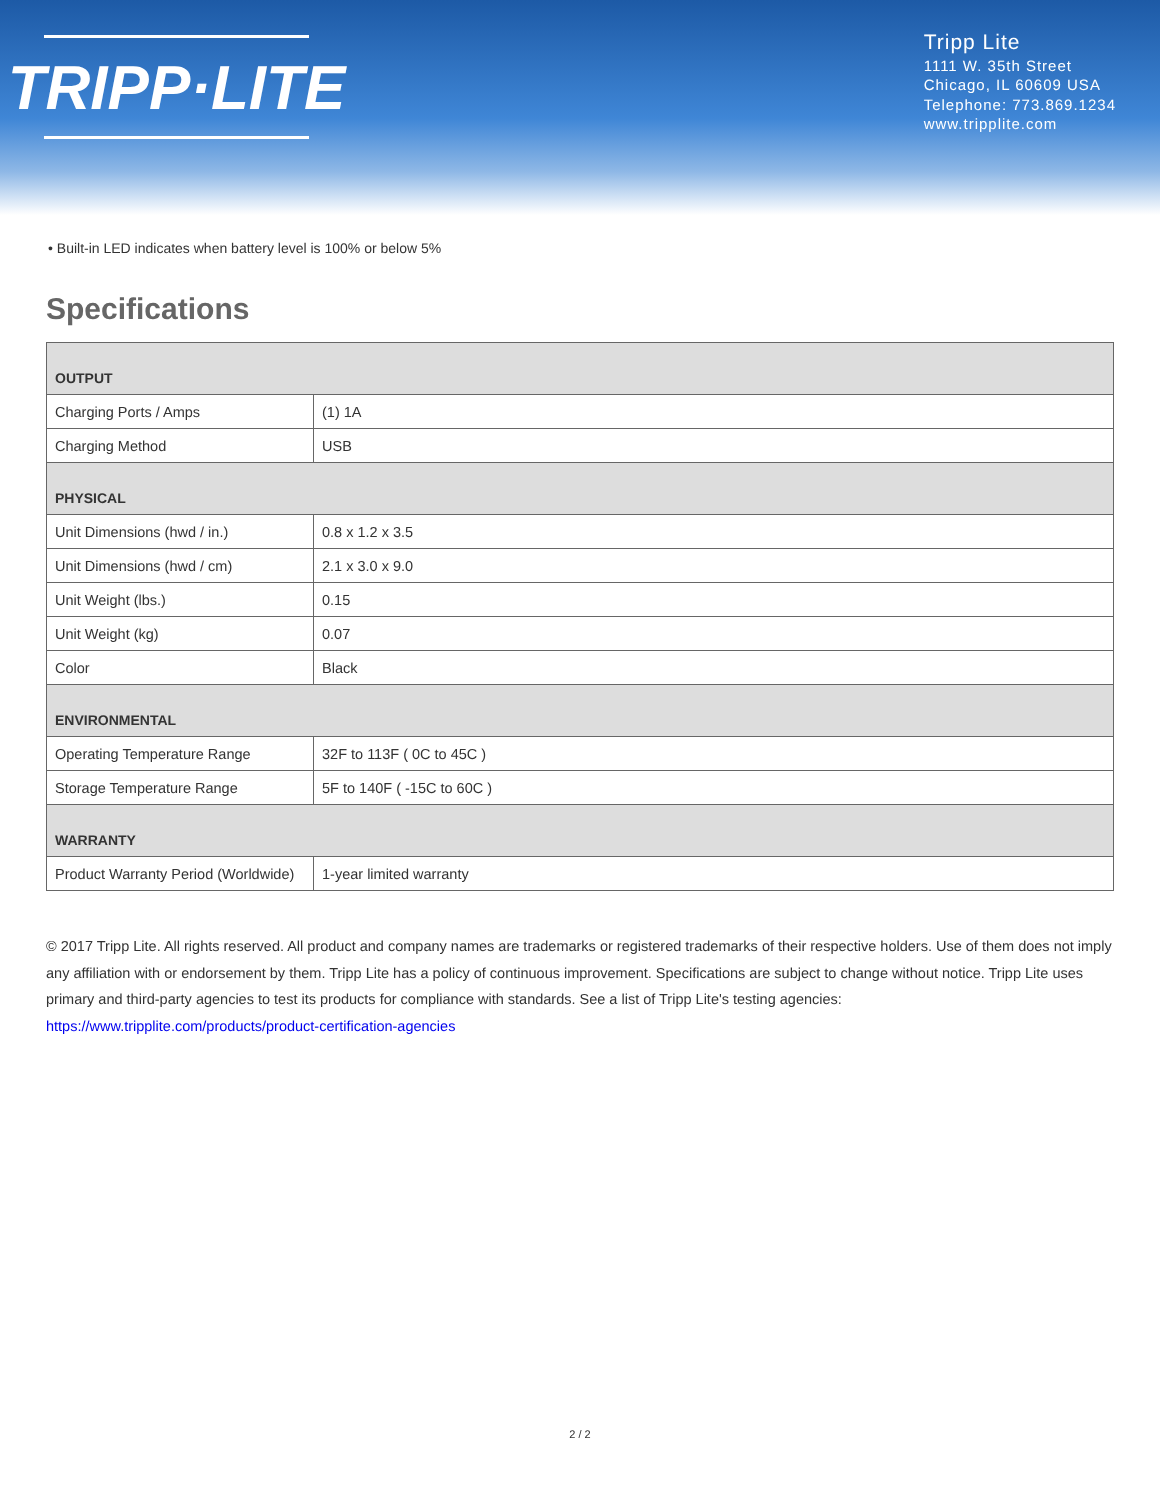TRIPP·LITE
Tripp Lite
1111 W. 35th Street
Chicago, IL 60609 USA
Telephone: 773.869.1234
www.tripplite.com
• Built-in LED indicates when battery level is 100% or below 5%
Specifications
| OUTPUT | |
| Charging Ports / Amps | (1) 1A |
| Charging Method | USB |
| PHYSICAL | |
| Unit Dimensions (hwd / in.) | 0.8 x 1.2 x 3.5 |
| Unit Dimensions (hwd / cm) | 2.1 x 3.0 x 9.0 |
| Unit Weight (lbs.) | 0.15 |
| Unit Weight (kg) | 0.07 |
| Color | Black |
| ENVIRONMENTAL | |
| Operating Temperature Range | 32F to 113F ( 0C to 45C ) |
| Storage Temperature Range | 5F to 140F ( -15C to 60C ) |
| WARRANTY | |
| Product Warranty Period (Worldwide) | 1-year limited warranty |
© 2017 Tripp Lite. All rights reserved. All product and company names are trademarks or registered trademarks of their respective holders. Use of them does not imply any affiliation with or endorsement by them. Tripp Lite has a policy of continuous improvement. Specifications are subject to change without notice. Tripp Lite uses primary and third-party agencies to test its products for compliance with standards. See a list of Tripp Lite's testing agencies: https://www.tripplite.com/products/product-certification-agencies
2 / 2